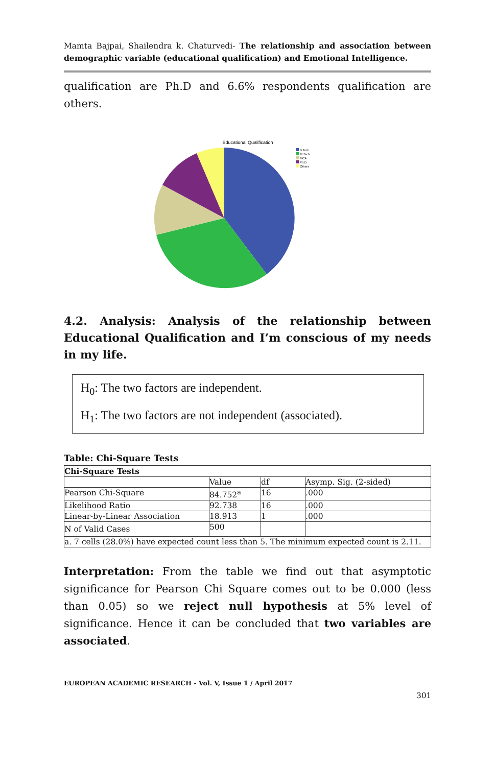Mamta Bajpai, Shailendra k. Chaturvedi- The relationship and association between demographic variable (educational qualification) and Emotional Intelligence.
qualification are Ph.D and 6.6% respondents qualification are others.
Educational Qualification
B.Tech
M.Tech
MCA
Ph.D
Others
4.2. Analysis: Analysis of the relationship between Educational Qualification and I’m conscious of my needs in my life.
H<sub>0</sub>: The two factors are independent.
H<sub>1</sub>: The two factors are not independent (associated).
Table: Chi-Square Tests
| Chi-Square Tests | | | |
| | Value | df | Asymp. Sig. (2-sided) |
| Pearson Chi-Square | 84.752<sup>a</sup> | 16 | .000 |
| Likelihood Ratio | 92.738 | 16 | .000 |
| Linear-by-Linear Association | 18.913 | 1 | .000 |
| N of Valid Cases | 500 | | |
| a. 7 cells (28.0%) have expected count less than 5. The minimum expected count is 2.11. | | | |
Interpretation: From the table we find out that asymptotic significance for Pearson Chi Square comes out to be 0.000 (less than 0.05) so we reject null hypothesis at 5% level of significance. Hence it can be concluded that two variables are associated.
EUROPEAN ACADEMIC RESEARCH - Vol. V, Issue 1 / April 2017
301